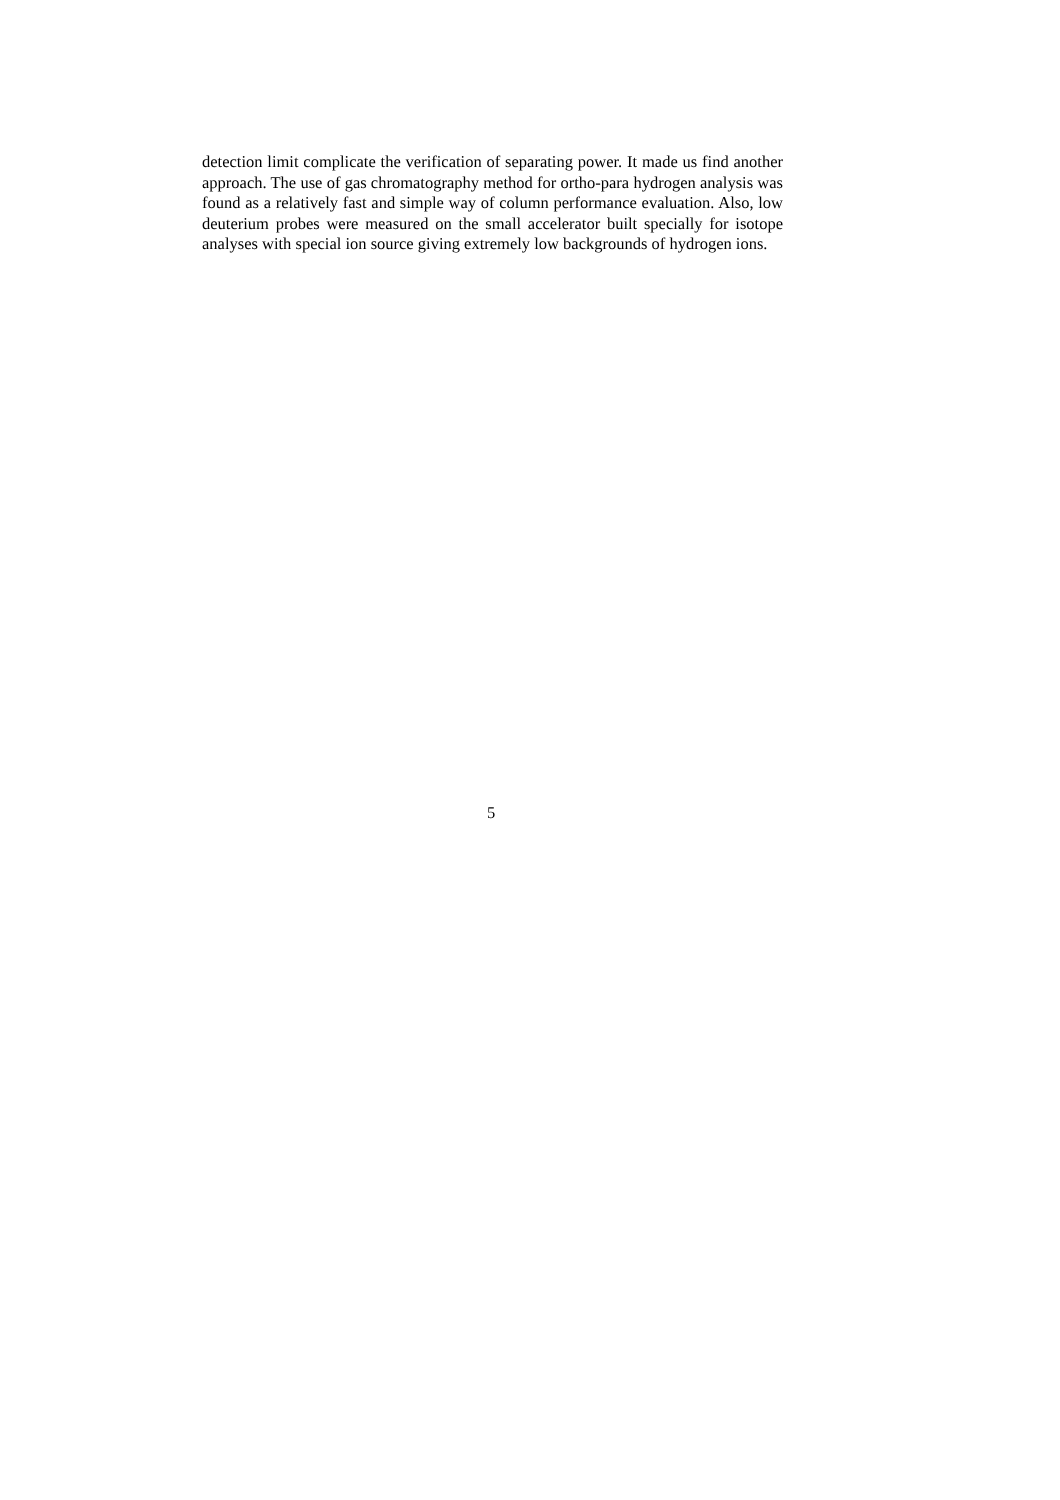detection limit complicate the verification of separating power. It made us find another approach. The use of gas chromatography method for ortho-para hydrogen analysis was found as a relatively fast and simple way of column performance evaluation. Also, low deuterium probes were measured on the small accelerator built specially for isotope analyses with special ion source giving extremely low backgrounds of hydrogen ions.
5